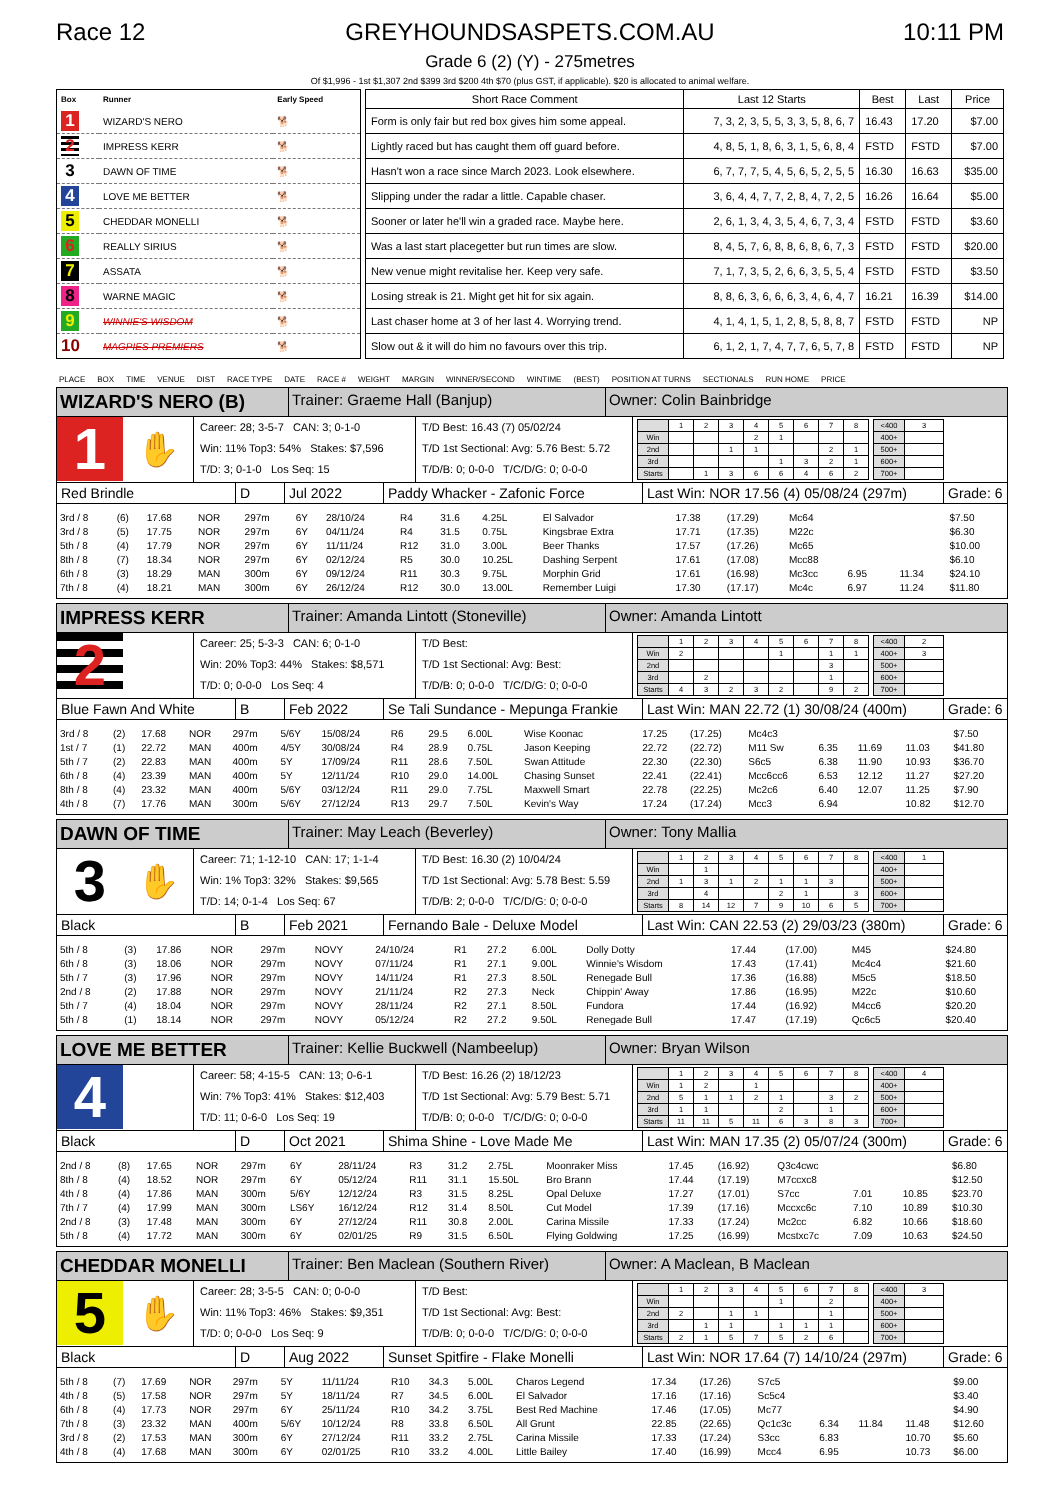Race 12 GREYHOUNDSASPETS.COM.AU 10:11 PM
Grade 6 (2) (Y) - 275metres
Of $1,996 - 1st $1,307 2nd $399 3rd $200 4th $70 (plus GST, if applicable). $20 is allocated to animal welfare.
| Box | Runner | Early Speed |
| --- | --- | --- |
| 1 | WIZARD'S NERO | 🐕 |
| 2 | IMPRESS KERR | 🐕 |
| 3 | DAWN OF TIME | 🐕 |
| 4 | LOVE ME BETTER | 🐕 |
| 5 | CHEDDAR MONELLI | 🐕 |
| 6 | REALLY SIRIUS | 🐕 |
| 7 | ASSATA | 🐕 |
| 8 | WARNE MAGIC | 🐕 |
| 9 | WINNIE'S WISDOM | 🐕 |
| 10 | MAGPIES PREMIERS | 🐕 |
| Short Race Comment | Last 12 Starts | Best | Last | Price |
| --- | --- | --- | --- | --- |
| Form is only fair but red box gives him some appeal. | 7, 3, 2, 3, 5, 5, 3, 3, 5, 8, 6, 7 | 16.43 | 17.20 | $7.00 |
| Lightly raced but has caught them off guard before. | 4, 8, 5, 1, 8, 6, 3, 1, 5, 6, 8, 4 | FSTD | FSTD | $7.00 |
| Hasn't won a race since March 2023. Look elsewhere. | 6, 7, 7, 7, 5, 4, 5, 6, 5, 2, 5, 5 | 16.30 | 16.63 | $35.00 |
| Slipping under the radar a little. Capable chaser. | 3, 6, 4, 4, 7, 7, 2, 8, 4, 7, 2, 5 | 16.26 | 16.64 | $5.00 |
| Sooner or later he'll win a graded race. Maybe here. | 2, 6, 1, 3, 4, 3, 5, 4, 6, 7, 3, 4 | FSTD | FSTD | $3.60 |
| Was a last start placegetter but run times are slow. | 8, 4, 5, 7, 6, 8, 8, 6, 8, 6, 7, 3 | FSTD | FSTD | $20.00 |
| New venue might revitalise her. Keep very safe. | 7, 1, 7, 3, 5, 2, 6, 6, 3, 5, 5, 4 | FSTD | FSTD | $3.50 |
| Losing streak is 21. Might get hit for six again. | 8, 8, 6, 3, 6, 6, 6, 3, 4, 6, 4, 7 | 16.21 | 16.39 | $14.00 |
| Last chaser home at 3 of her last 4. Worrying trend. | 4, 1, 4, 1, 5, 1, 2, 8, 5, 8, 8, 7 | FSTD | FSTD | NP |
| Slow out & it will do him no favours over this trip. | 6, 1, 2, 1, 7, 4, 7, 7, 6, 5, 7, 8 | FSTD | FSTD | NP |
PLACE BOX TIME VENUE DIST RACE TYPE DATE RACE # WEIGHT MARGIN WINNER/SECOND WINTIME (BEST) POSITION AT TURNS SECTIONALS RUN HOME PRICE
WIZARD'S NERO (B)
Trainer: Graeme Hall (Banjup) Owner: Colin Bainbridge
1
✋
Career: 28; 3-5-7 CAN: 3; 0-1-0
Win: 11% Top3: 54% Stakes: $7,596
T/D: 3; 0-1-0 Los Seq: 15
T/D Best: 16.43 (7) 05/02/24
T/D 1st Sectional: Avg: 5.76 Best: 5.72
T/D/B: 0; 0-0-0 T/C/D/G: 0; 0-0-0
| | 1 | 2 | 3 | 4 | 5 | 6 | 7 | 8 |
| Win | | | | 2 | 1 | | | |
| 2nd | | | 1 | 1 | | | 2 | 1 |
| 3rd | | | | | 1 | 3 | 2 | 1 |
| Starts | | 1 | 3 | 6 | 6 | 4 | 6 | 2 |
| <400 | 3 |
| 400+ | |
| 500+ | |
| 600+ | |
| 700+ | |
Red Brindle D Jul 2022 Paddy Whacker - Zafonic Force Last Win: NOR 17.56 (4) 05/08/24 (297m)
Grade: 6
| 3rd / 8 | (6) | 17.68 | NOR | 297m | 6Y | 28/10/24 | R4 | 31.6 | 4.25L | El Salvador | 17.38 | (17.29) | Mc64 | | | | $7.50 |
| 3rd / 8 | (5) | 17.75 | NOR | 297m | 6Y | 04/11/24 | R4 | 31.5 | 0.75L | Kingsbrae Extra | 17.71 | (17.35) | M22c | | | | $6.30 |
| 5th / 8 | (4) | 17.79 | NOR | 297m | 6Y | 11/11/24 | R12 | 31.0 | 3.00L | Beer Thanks | 17.57 | (17.26) | Mc65 | | | | $10.00 |
| 8th / 8 | (7) | 18.34 | NOR | 297m | 6Y | 02/12/24 | R5 | 30.0 | 10.25L | Dashing Serpent | 17.61 | (17.08) | Mcc88 | | | | $6.10 |
| 6th / 8 | (3) | 18.29 | MAN | 300m | 6Y | 09/12/24 | R11 | 30.3 | 9.75L | Morphin Grid | 17.61 | (16.98) | Mc3cc | 6.95 | | 11.34 | $24.10 |
| 7th / 8 | (4) | 18.21 | MAN | 300m | 6Y | 26/12/24 | R12 | 30.0 | 13.00L | Remember Luigi | 17.30 | (17.17) | Mc4c | 6.97 | | 11.24 | $11.80 |
IMPRESS KERR
Trainer: Amanda Lintott (Stoneville)
Owner: Amanda Lintott
2
Career: 25; 5-3-3 CAN: 6; 0-1-0
Win: 20% Top3: 44% Stakes: $8,571
T/D: 0; 0-0-0 Los Seq: 4
T/D Best:
T/D 1st Sectional: Avg: Best:
T/D/B: 0; 0-0-0 T/C/D/G: 0; 0-0-0
| | 1 | 2 | 3 | 4 | 5 | 6 | 7 | 8 |
| Win | 2 | | | | 1 | | 1 | 1 |
| 2nd | | | | | | | 3 | |
| 3rd | | 2 | | | | | 1 | |
| Starts | 4 | 3 | 2 | 3 | 2 | | 9 | 2 |
| <400 | 2 |
| 400+ | 3 |
| 500+ | |
| 600+ | |
| 700+ | |
Blue Fawn And White B Feb 2022 Se Tali Sundance - Mepunga Frankie
Last Win: MAN 22.72 (1) 30/08/24 (400m)
Grade: 6
| 3rd / 8 | (2) | 17.68 | NOR | 297m | 5/6Y | 15/08/24 | R6 | 29.5 | 6.00L | Wise Koonac | 17.25 | (17.25) | Mc4c3 | | | | $7.50 |
| 1st / 7 | (1) | 22.72 | MAN | 400m | 4/5Y | 30/08/24 | R4 | 28.9 | 0.75L | Jason Keeping | 22.72 | (22.72) | M11 Sw | 6.35 | 11.69 | 11.03 | $41.80 |
| 5th / 7 | (2) | 22.83 | MAN | 400m | 5Y | 17/09/24 | R11 | 28.6 | 7.50L | Swan Attitude | 22.30 | (22.30) | S6c5 | 6.38 | 11.90 | 10.93 | $36.70 |
| 6th / 8 | (4) | 23.39 | MAN | 400m | 5Y | 12/11/24 | R10 | 29.0 | 14.00L | Chasing Sunset | 22.41 | (22.41) | Mcc6cc6 | 6.53 | 12.12 | 11.27 | $27.20 |
| 8th / 8 | (4) | 23.32 | MAN | 400m | 5/6Y | 03/12/24 | R11 | 29.0 | 7.75L | Maxwell Smart | 22.78 | (22.25) | Mc2c6 | 6.40 | 12.07 | 11.25 | $7.90 |
| 4th / 8 | (7) | 17.76 | MAN | 300m | 5/6Y | 27/12/24 | R13 | 29.7 | 7.50L | Kevin's Way | 17.24 | (17.24) | Mcc3 | 6.94 | | 10.82 | $12.70 |
DAWN OF TIME
Trainer: May Leach (Beverley) Owner: Tony Mallia
3
✋
Career: 71; 1-12-10 CAN: 17; 1-1-4
Win: 1% Top3: 32% Stakes: $9,565
T/D: 14; 0-1-4 Los Seq: 67
T/D Best: 16.30 (2) 10/04/24
T/D 1st Sectional: Avg: 5.78 Best: 5.59
T/D/B: 2; 0-0-0 T/C/D/G: 0; 0-0-0
| | 1 | 2 | 3 | 4 | 5 | 6 | 7 | 8 |
| Win | | 1 | | | | | | |
| 2nd | 1 | 3 | 1 | 2 | 1 | 1 | 3 | |
| 3rd | | 4 | | | 2 | 1 | | 3 |
| Starts | 8 | 14 | 12 | 7 | 9 | 10 | 6 | 5 |
| <400 | 1 |
| 400+ | |
| 500+ | |
| 600+ | |
| 700+ | |
Black B Feb 2021 Fernando Bale - Deluxe Model Last Win: CAN 22.53 (2) 29/03/23 (380m)
Grade: 6
| 5th / 8 | (3) | 17.86 | NOR | 297m | NOVY | 24/10/24 | R1 | 27.2 | 6.00L | Dolly Dotty | 17.44 | (17.00) | M45 | | | | $24.80 |
| 6th / 8 | (3) | 18.06 | NOR | 297m | NOVY | 07/11/24 | R1 | 27.1 | 9.00L | Winnie's Wisdom | 17.43 | (17.41) | Mc4c4 | | | | $21.60 |
| 5th / 7 | (3) | 17.96 | NOR | 297m | NOVY | 14/11/24 | R1 | 27.3 | 8.50L | Renegade Bull | 17.36 | (16.88) | M5c5 | | | | $18.50 |
| 2nd / 8 | (2) | 17.88 | NOR | 297m | NOVY | 21/11/24 | R2 | 27.3 | Neck | Chippin' Away | 17.86 | (16.95) | M22c | | | | $10.60 |
| 5th / 7 | (4) | 18.04 | NOR | 297m | NOVY | 28/11/24 | R2 | 27.1 | 8.50L | Fundora | 17.44 | (16.92) | M4cc6 | | | | $20.20 |
| 5th / 8 | (1) | 18.14 | NOR | 297m | NOVY | 05/12/24 | R2 | 27.2 | 9.50L | Renegade Bull | 17.47 | (17.19) | Qc6c5 | | | | $20.40 |
LOVE ME BETTER
Trainer: Kellie Buckwell (Nambeelup)
Owner: Bryan Wilson
4
Career: 58; 4-15-5 CAN: 13; 0-6-1
Win: 7% Top3: 41% Stakes: $12,403
T/D: 11; 0-6-0 Los Seq: 19
T/D Best: 16.26 (2) 18/12/23
T/D 1st Sectional: Avg: 5.79 Best: 5.71
T/D/B: 0; 0-0-0 T/C/D/G: 0; 0-0-0
| | 1 | 2 | 3 | 4 | 5 | 6 | 7 | 8 |
| Win | 1 | 2 | | 1 | | | | |
| 2nd | 5 | 1 | 1 | 2 | 1 | | 3 | 2 |
| 3rd | 1 | 1 | | | 2 | | 1 | |
| Starts | 11 | 11 | 5 | 11 | 6 | 3 | 8 | 3 |
| <400 | 4 |
| 400+ | |
| 500+ | |
| 600+ | |
| 700+ | |
Black D Oct 2021 Shima Shine - Love Made Me Last Win: MAN 17.35 (2) 05/07/24 (300m)
Grade: 6
| 2nd / 8 | (8) | 17.65 | NOR | 297m | 6Y | 28/11/24 | R3 | 31.2 | 2.75L | Moonraker Miss | 17.45 | (16.92) | Q3c4cwc | | | | $6.80 |
| 8th / 8 | (4) | 18.52 | NOR | 297m | 6Y | 05/12/24 | R11 | 31.1 | 15.50L | Bro Brann | 17.44 | (17.19) | M7ccxc8 | | | | $12.50 |
| 4th / 8 | (4) | 17.86 | MAN | 300m | 5/6Y | 12/12/24 | R3 | 31.5 | 8.25L | Opal Deluxe | 17.27 | (17.01) | S7cc | 7.01 | | 10.85 | $23.70 |
| 7th / 7 | (4) | 17.99 | MAN | 300m | LS6Y | 16/12/24 | R12 | 31.4 | 8.50L | Cut Model | 17.39 | (17.16) | Mccxc6c | 7.10 | | 10.89 | $10.30 |
| 2nd / 8 | (3) | 17.48 | MAN | 300m | 6Y | 27/12/24 | R11 | 30.8 | 2.00L | Carina Missile | 17.33 | (17.24) | Mc2cc | 6.82 | | 10.66 | $18.60 |
| 5th / 8 | (4) | 17.72 | MAN | 300m | 6Y | 02/01/25 | R9 | 31.5 | 6.50L | Flying Goldwing | 17.25 | (16.99) | Mcstxc7c | 7.09 | | 10.63 | $24.50 |
CHEDDAR MONELLI
Trainer: Ben Maclean (Southern River)
Owner: A Maclean, B Maclean
5
✋
Career: 28; 3-5-5 CAN: 0; 0-0-0
Win: 11% Top3: 46% Stakes: $9,351
T/D: 0; 0-0-0 Los Seq: 9
T/D Best:
T/D 1st Sectional: Avg: Best:
T/D/B: 0; 0-0-0 T/C/D/G: 0; 0-0-0
| | 1 | 2 | 3 | 4 | 5 | 6 | 7 | 8 |
| Win | | | | | 1 | | 2 | |
| 2nd | 2 | | 1 | 1 | | | 1 | |
| 3rd | | 1 | 1 | | 1 | 1 | 1 | |
| Starts | 2 | 1 | 5 | 7 | 5 | 2 | 6 | |
| <400 | 3 |
| 400+ | |
| 500+ | |
| 600+ | |
| 700+ | |
Black D Aug 2022 Sunset Spitfire - Flake Monelli
Last Win: NOR 17.64 (7) 14/10/24 (297m)
Grade: 6
| 5th / 8 | (7) | 17.69 | NOR | 297m | 5Y | 11/11/24 | R10 | 34.3 | 5.00L | Charos Legend | 17.34 | (17.26) | S7c5 | | | | $9.00 |
| 4th / 8 | (5) | 17.58 | NOR | 297m | 5Y | 18/11/24 | R7 | 34.5 | 6.00L | El Salvador | 17.16 | (17.16) | Sc5c4 | | | | $3.40 |
| 6th / 8 | (4) | 17.73 | NOR | 297m | 6Y | 25/11/24 | R10 | 34.2 | 3.75L | Best Red Machine | 17.46 | (17.05) | Mc77 | | | | $4.90 |
| 7th / 8 | (3) | 23.32 | MAN | 400m | 5/6Y | 10/12/24 | R8 | 33.8 | 6.50L | All Grunt | 22.85 | (22.65) | Qc1c3c | 6.34 | 11.84 | 11.48 | $12.60 |
| 3rd / 8 | (2) | 17.53 | MAN | 300m | 6Y | 27/12/24 | R11 | 33.2 | 2.75L | Carina Missile | 17.33 | (17.24) | S3cc | 6.83 | | 10.70 | $5.60 |
| 4th / 8 | (4) | 17.68 | MAN | 300m | 6Y | 02/01/25 | R10 | 33.2 | 4.00L | Little Bailey | 17.40 | (16.99) | Mcc4 | 6.95 | | 10.73 | $6.00 |